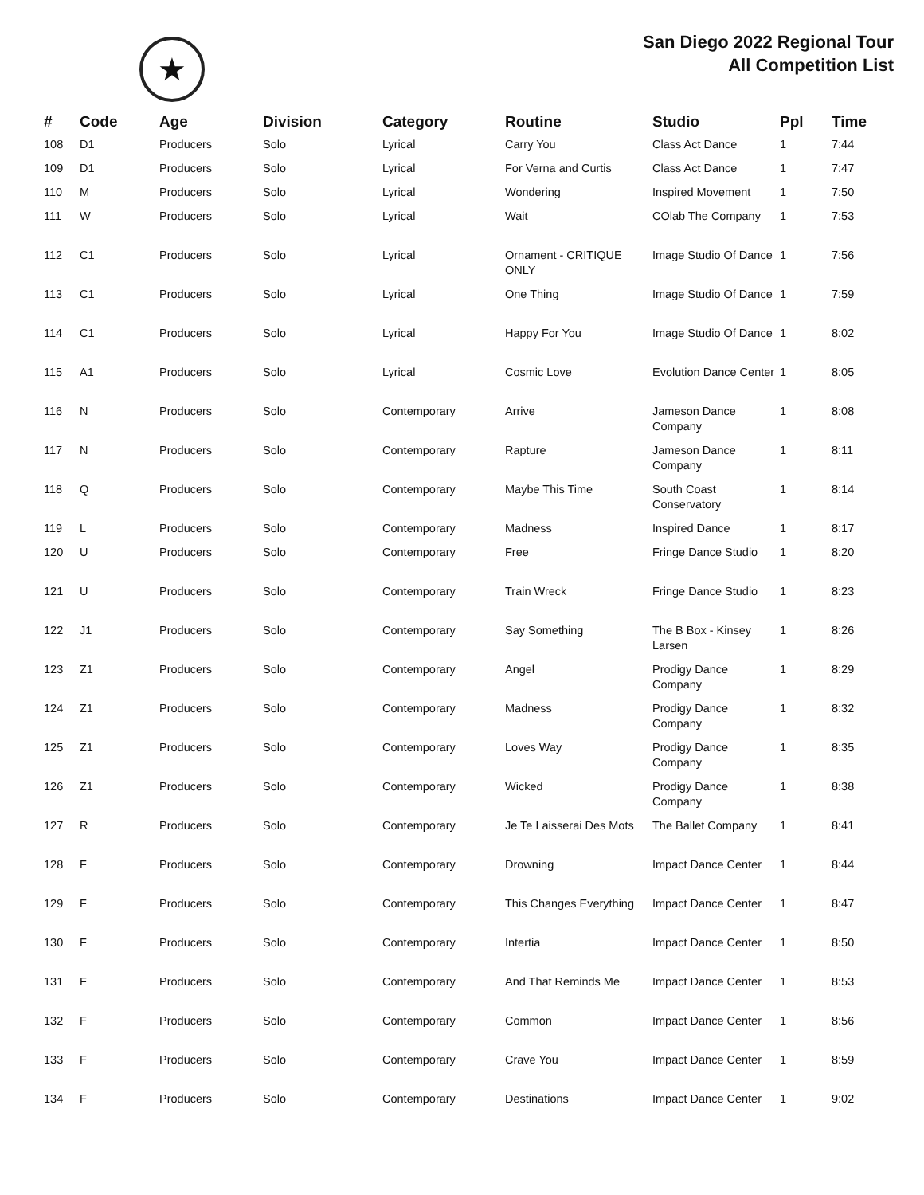★
San Diego 2022 Regional Tour
All Competition List
| # | Code | Age | Division | Category | Routine | Studio | Ppl | Time |
| --- | --- | --- | --- | --- | --- | --- | --- | --- |
| 108 | D1 | Producers | Solo | Lyrical | Carry You | Class Act Dance | 1 | 7:44 |
| 109 | D1 | Producers | Solo | Lyrical | For Verna and Curtis | Class Act Dance | 1 | 7:47 |
| 110 | M | Producers | Solo | Lyrical | Wondering | Inspired Movement | 1 | 7:50 |
| 111 | W | Producers | Solo | Lyrical | Wait | COlab The Company | 1 | 7:53 |
| 112 | C1 | Producers | Solo | Lyrical | Ornament - CRITIQUE ONLY | Image Studio Of Dance | 1 | 7:56 |
| 113 | C1 | Producers | Solo | Lyrical | One Thing | Image Studio Of Dance | 1 | 7:59 |
| 114 | C1 | Producers | Solo | Lyrical | Happy For You | Image Studio Of Dance | 1 | 8:02 |
| 115 | A1 | Producers | Solo | Lyrical | Cosmic Love | Evolution Dance Center | 1 | 8:05 |
| 116 | N | Producers | Solo | Contemporary | Arrive | Jameson Dance Company | 1 | 8:08 |
| 117 | N | Producers | Solo | Contemporary | Rapture | Jameson Dance Company | 1 | 8:11 |
| 118 | Q | Producers | Solo | Contemporary | Maybe This Time | South Coast Conservatory | 1 | 8:14 |
| 119 | L | Producers | Solo | Contemporary | Madness | Inspired Dance | 1 | 8:17 |
| 120 | U | Producers | Solo | Contemporary | Free | Fringe Dance Studio | 1 | 8:20 |
| 121 | U | Producers | Solo | Contemporary | Train Wreck | Fringe Dance Studio | 1 | 8:23 |
| 122 | J1 | Producers | Solo | Contemporary | Say Something | The B Box - Kinsey Larsen | 1 | 8:26 |
| 123 | Z1 | Producers | Solo | Contemporary | Angel | Prodigy Dance Company | 1 | 8:29 |
| 124 | Z1 | Producers | Solo | Contemporary | Madness | Prodigy Dance Company | 1 | 8:32 |
| 125 | Z1 | Producers | Solo | Contemporary | Loves Way | Prodigy Dance Company | 1 | 8:35 |
| 126 | Z1 | Producers | Solo | Contemporary | Wicked | Prodigy Dance Company | 1 | 8:38 |
| 127 | R | Producers | Solo | Contemporary | Je Te Laisserai Des Mots | The Ballet Company | 1 | 8:41 |
| 128 | F | Producers | Solo | Contemporary | Drowning | Impact Dance Center | 1 | 8:44 |
| 129 | F | Producers | Solo | Contemporary | This Changes Everything | Impact Dance Center | 1 | 8:47 |
| 130 | F | Producers | Solo | Contemporary | Intertia | Impact Dance Center | 1 | 8:50 |
| 131 | F | Producers | Solo | Contemporary | And That Reminds Me | Impact Dance Center | 1 | 8:53 |
| 132 | F | Producers | Solo | Contemporary | Common | Impact Dance Center | 1 | 8:56 |
| 133 | F | Producers | Solo | Contemporary | Crave You | Impact Dance Center | 1 | 8:59 |
| 134 | F | Producers | Solo | Contemporary | Destinations | Impact Dance Center | 1 | 9:02 |